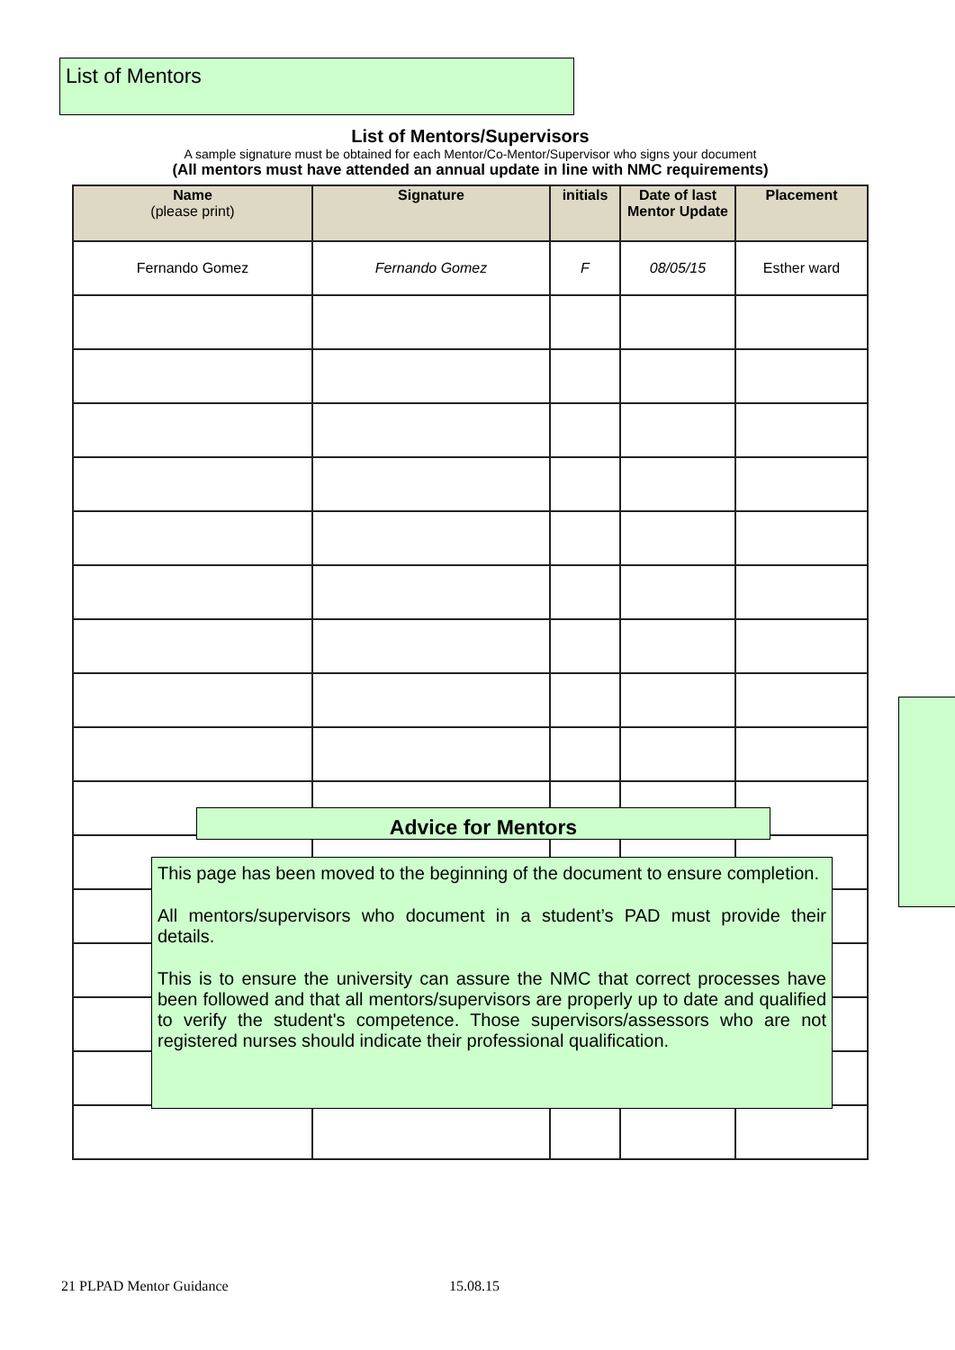List of Mentors
List of Mentors/Supervisors
A sample signature must be obtained for each Mentor/Co-Mentor/Supervisor who signs your document
(All mentors must have attended an annual update in line with NMC requirements)
| Name (please print) | Signature | initials | Date of last Mentor Update | Placement |
| --- | --- | --- | --- | --- |
| Fernando Gomez | Fernando Gomez | F | 08/05/15 | Esther ward |
Advice for Mentors
This page has been moved to the beginning of the document to ensure completion.
All mentors/supervisors who document in a student’s PAD must provide their details.
This is to ensure the university can assure the NMC that correct processes have been followed and that all mentors/supervisors are properly up to date and qualified to verify the student's competence. Those supervisors/assessors who are not registered nurses should indicate their professional qualification.
21 PLPAD Mentor Guidance 15.08.15